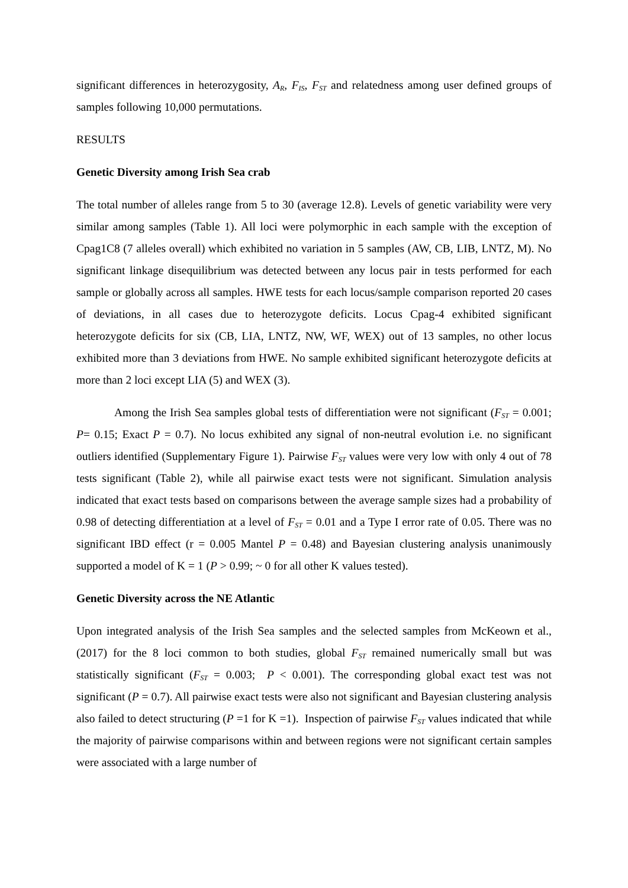significant differences in heterozygosity, A<sub>R</sub>, F<sub>IS</sub>, F<sub>ST</sub> and relatedness among user defined groups of samples following 10,000 permutations.
RESULTS
Genetic Diversity among Irish Sea crab
The total number of alleles range from 5 to 30 (average 12.8). Levels of genetic variability were very similar among samples (Table 1). All loci were polymorphic in each sample with the exception of Cpag1C8 (7 alleles overall) which exhibited no variation in 5 samples (AW, CB, LIB, LNTZ, M). No significant linkage disequilibrium was detected between any locus pair in tests performed for each sample or globally across all samples. HWE tests for each locus/sample comparison reported 20 cases of deviations, in all cases due to heterozygote deficits. Locus Cpag-4 exhibited significant heterozygote deficits for six (CB, LIA, LNTZ, NW, WF, WEX) out of 13 samples, no other locus exhibited more than 3 deviations from HWE. No sample exhibited significant heterozygote deficits at more than 2 loci except LIA (5) and WEX (3).
Among the Irish Sea samples global tests of differentiation were not significant (F<sub>ST</sub> = 0.001; P= 0.15; Exact P = 0.7). No locus exhibited any signal of non-neutral evolution i.e. no significant outliers identified (Supplementary Figure 1). Pairwise F<sub>ST</sub> values were very low with only 4 out of 78 tests significant (Table 2), while all pairwise exact tests were not significant. Simulation analysis indicated that exact tests based on comparisons between the average sample sizes had a probability of 0.98 of detecting differentiation at a level of F<sub>ST</sub> = 0.01 and a Type I error rate of 0.05. There was no significant IBD effect (r = 0.005 Mantel P = 0.48) and Bayesian clustering analysis unanimously supported a model of K = 1 (P > 0.99; ~ 0 for all other K values tested).
Genetic Diversity across the NE Atlantic
Upon integrated analysis of the Irish Sea samples and the selected samples from McKeown et al., (2017) for the 8 loci common to both studies, global F<sub>ST</sub> remained numerically small but was statistically significant (F<sub>ST</sub> = 0.003; P < 0.001). The corresponding global exact test was not significant (P = 0.7). All pairwise exact tests were also not significant and Bayesian clustering analysis also failed to detect structuring (P =1 for K =1). Inspection of pairwise F<sub>ST</sub> values indicated that while the majority of pairwise comparisons within and between regions were not significant certain samples were associated with a large number of